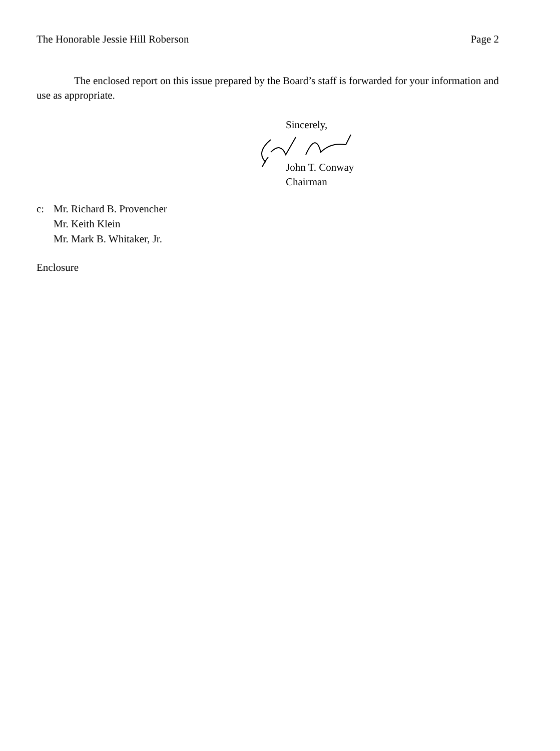The Honorable Jessie Hill Roberson Page 2
The enclosed report on this issue prepared by the Board’s staff is forwarded for your information and use as appropriate.
Sincerely,
John T. Conway
Chairman
c: Mr. Richard B. Provencher
Mr. Keith Klein
Mr. Mark B. Whitaker, Jr.
Enclosure